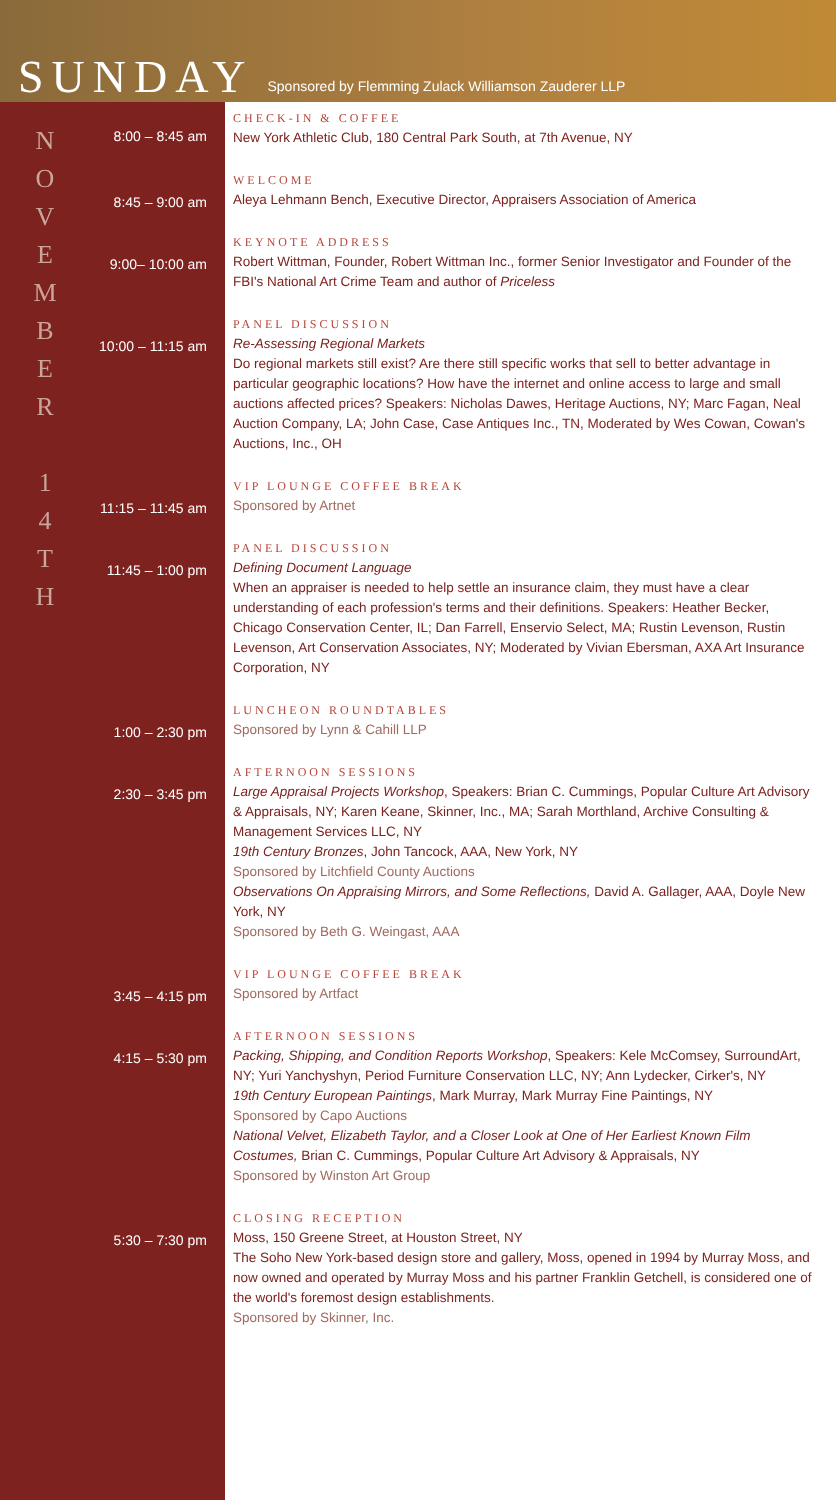SUNDAY
Sponsored by Flemming Zulack Williamson Zauderer LLP
N
O
V
E
M
B
E
R
1
4
T
H
8:00 – 8:45 am
CHECK-IN & COFFEE
New York Athletic Club, 180 Central Park South, at 7th Avenue, NY
8:45 – 9:00 am
WELCOME
Aleya Lehmann Bench, Executive Director, Appraisers Association of America
9:00– 10:00 am
KEYNOTE ADDRESS
Robert Wittman, Founder, Robert Wittman Inc., former Senior Investigator and Founder of the FBI's National Art Crime Team and author of Priceless
10:00 – 11:15 am
PANEL DISCUSSION
Re-Assessing Regional Markets
Do regional markets still exist? Are there still specific works that sell to better advantage in particular geographic locations? How have the internet and online access to large and small auctions affected prices? Speakers: Nicholas Dawes, Heritage Auctions, NY; Marc Fagan, Neal Auction Company, LA; John Case, Case Antiques Inc., TN, Moderated by Wes Cowan, Cowan's Auctions, Inc., OH
11:15 – 11:45 am
VIP LOUNGE COFFEE BREAK
Sponsored by Artnet
11:45 – 1:00 pm
PANEL DISCUSSION
Defining Document Language
When an appraiser is needed to help settle an insurance claim, they must have a clear understanding of each profession's terms and their definitions. Speakers: Heather Becker, Chicago Conservation Center, IL; Dan Farrell, Enservio Select, MA; Rustin Levenson, Rustin Levenson, Art Conservation Associates, NY; Moderated by Vivian Ebersman, AXA Art Insurance Corporation, NY
1:00 – 2:30 pm
LUNCHEON ROUNDTABLES
Sponsored by Lynn & Cahill LLP
2:30 – 3:45 pm
AFTERNOON SESSIONS
Large Appraisal Projects Workshop, Speakers: Brian C. Cummings, Popular Culture Art Advisory & Appraisals, NY; Karen Keane, Skinner, Inc., MA; Sarah Morthland, Archive Consulting & Management Services LLC, NY
19th Century Bronzes, John Tancock, AAA, New York, NY
Sponsored by Litchfield County Auctions
Observations On Appraising Mirrors, and Some Reflections, David A. Gallager, AAA, Doyle New York, NY
Sponsored by Beth G. Weingast, AAA
3:45 – 4:15 pm
VIP LOUNGE COFFEE BREAK
Sponsored by Artfact
4:15 – 5:30 pm
AFTERNOON SESSIONS
Packing, Shipping, and Condition Reports Workshop, Speakers: Kele McComsey, SurroundArt, NY; Yuri Yanchyshyn, Period Furniture Conservation LLC, NY; Ann Lydecker, Cirker's, NY
19th Century European Paintings, Mark Murray, Mark Murray Fine Paintings, NY
Sponsored by Capo Auctions
National Velvet, Elizabeth Taylor, and a Closer Look at One of Her Earliest Known Film Costumes, Brian C. Cummings, Popular Culture Art Advisory & Appraisals, NY
Sponsored by Winston Art Group
5:30 – 7:30 pm
CLOSING RECEPTION
Moss, 150 Greene Street, at Houston Street, NY
The Soho New York-based design store and gallery, Moss, opened in 1994 by Murray Moss, and now owned and operated by Murray Moss and his partner Franklin Getchell, is considered one of the world's foremost design establishments.
Sponsored by Skinner, Inc.